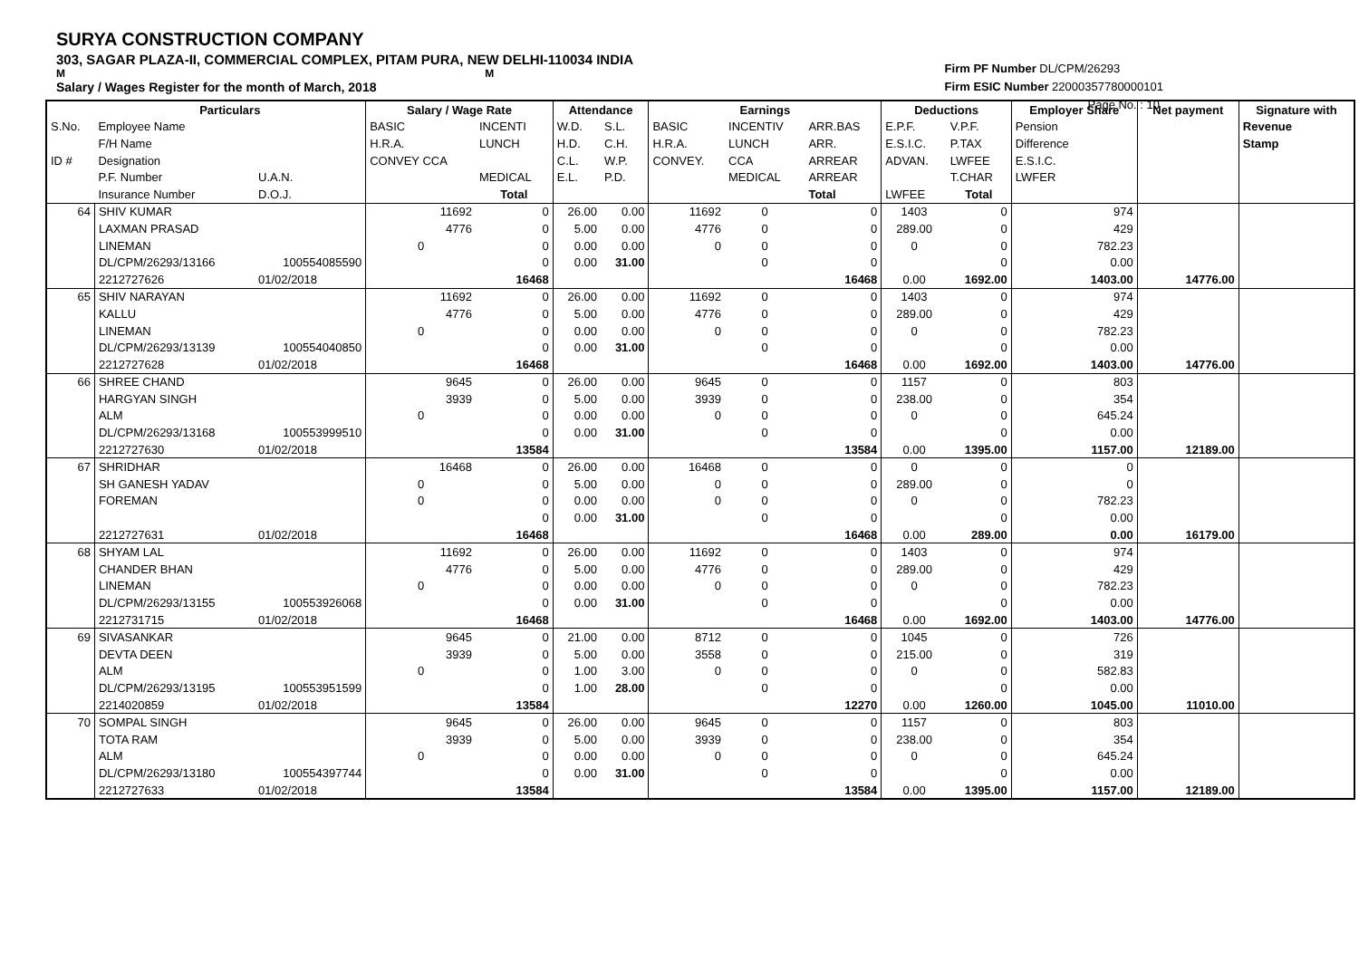SURYA CONSTRUCTION COMPANY
303, SAGAR PLAZA-II, COMMERCIAL COMPLEX, PITAM PURA, NEW DELHI-110034 INDIA
M M
Salary / Wages Register for the month of March, 2018
Firm PF Number DL/CPM/26293
Firm ESIC Number 22000357780000101
Page No. : 10
| | Particulars | | Salary / Wage Rate | | Attendance | | Earnings | | | Deductions | | Employer Share | Net payment | Signature with |
| --- | --- | --- | --- | --- | --- | --- | --- | --- | --- | --- | --- | --- | --- | --- |
| S.No. | Employee Name | | BASIC | INCENTI | W.D. | S.L. | BASIC | INCENTIV | ARR.BAS | E.P.F. | V.P.F. | Pension | | Revenue |
| | F/H Name | | H.R.A. | LUNCH | H.D. | C.H. | H.R.A. | LUNCH | ARR. | E.S.I.C. | P.TAX | Difference | | Stamp |
| ID # | Designation | | CONVEY CCA | | C.L. | W.P. | CONVEY. | CCA | ARREAR | ADVAN. | LWFEE | E.S.I.C. | | |
| | P.F. Number | U.A.N. | | MEDICAL | E.L. | P.D. | | MEDICAL | ARREAR | | T.CHAR | LWFER | | |
| | Insurance Number | D.O.J. | | Total | | | | | Total | LWFEE | Total | | | |
| 64 | SHIV KUMAR | | 11692 | 0 | 26.00 | 0.00 | 11692 | 0 | 0 | 1403 | 0 | 974 | | |
| | LAXMAN PRASAD | | 4776 | 0 | 5.00 | 0.00 | 4776 | 0 | 0 | 289.00 | 0 | 429 | | |
| | LINEMAN | | 0 | 0 | 0.00 | 0.00 | 0 | 0 | 0 | 0 | 0 | 782.23 | | |
| | DL/CPM/26293/13166 | 100554085590 | | 0 | 0.00 | 31.00 | | 0 | 0 | | 0 | 0.00 | | |
| | 2212727626 | 01/02/2018 | | 16468 | | | | | 16468 | 0.00 | 1692.00 | 1403.00 | 14776.00 | |
| 65 | SHIV NARAYAN | | 11692 | 0 | 26.00 | 0.00 | 11692 | 0 | 0 | 1403 | 0 | 974 | | |
| | KALLU | | 4776 | 0 | 5.00 | 0.00 | 4776 | 0 | 0 | 289.00 | 0 | 429 | | |
| | LINEMAN | | 0 | 0 | 0.00 | 0.00 | 0 | 0 | 0 | 0 | 0 | 782.23 | | |
| | DL/CPM/26293/13139 | 100554040850 | | 0 | 0.00 | 31.00 | | 0 | 0 | | 0 | 0.00 | | |
| | 2212727628 | 01/02/2018 | | 16468 | | | | | 16468 | 0.00 | 1692.00 | 1403.00 | 14776.00 | |
| 66 | SHREE CHAND | | 9645 | 0 | 26.00 | 0.00 | 9645 | 0 | 0 | 1157 | 0 | 803 | | |
| | HARGYAN SINGH | | 3939 | 0 | 5.00 | 0.00 | 3939 | 0 | 0 | 238.00 | 0 | 354 | | |
| | ALM | | 0 | 0 | 0.00 | 0.00 | 0 | 0 | 0 | 0 | 0 | 645.24 | | |
| | DL/CPM/26293/13168 | 100553999510 | | 0 | 0.00 | 31.00 | | 0 | 0 | | 0 | 0.00 | | |
| | 2212727630 | 01/02/2018 | | 13584 | | | | | 13584 | 0.00 | 1395.00 | 1157.00 | 12189.00 | |
| 67 | SHRIDHAR | | 16468 | 0 | 26.00 | 0.00 | 16468 | 0 | 0 | 0 | 0 | 0 | | |
| | SH GANESH YADAV | | 0 | 0 | 5.00 | 0.00 | 0 | 0 | 0 | 289.00 | 0 | 0 | | |
| | FOREMAN | | 0 | 0 | 0.00 | 0.00 | 0 | 0 | 0 | 0 | 0 | 782.23 | | |
| | | | | 0 | 0.00 | 31.00 | | 0 | 0 | | 0 | 0.00 | | |
| | 2212727631 | 01/02/2018 | | 16468 | | | | | 16468 | 0.00 | 289.00 | 0.00 | 16179.00 | |
| 68 | SHYAM LAL | | 11692 | 0 | 26.00 | 0.00 | 11692 | 0 | 0 | 1403 | 0 | 974 | | |
| | CHANDER BHAN | | 4776 | 0 | 5.00 | 0.00 | 4776 | 0 | 0 | 289.00 | 0 | 429 | | |
| | LINEMAN | | 0 | 0 | 0.00 | 0.00 | 0 | 0 | 0 | 0 | 0 | 782.23 | | |
| | DL/CPM/26293/13155 | 100553926068 | | 0 | 0.00 | 31.00 | | 0 | 0 | | 0 | 0.00 | | |
| | 2212731715 | 01/02/2018 | | 16468 | | | | | 16468 | 0.00 | 1692.00 | 1403.00 | 14776.00 | |
| 69 | SIVASANKAR | | 9645 | 0 | 21.00 | 0.00 | 8712 | 0 | 0 | 1045 | 0 | 726 | | |
| | DEVTA DEEN | | 3939 | 0 | 5.00 | 0.00 | 3558 | 0 | 0 | 215.00 | 0 | 319 | | |
| | ALM | | 0 | 0 | 1.00 | 3.00 | 0 | 0 | 0 | 0 | 0 | 582.83 | | |
| | DL/CPM/26293/13195 | 100553951599 | | 0 | 1.00 | 28.00 | | 0 | 0 | | 0 | 0.00 | | |
| | 2214020859 | 01/02/2018 | | 13584 | | | | | 12270 | 0.00 | 1260.00 | 1045.00 | 11010.00 | |
| 70 | SOMPAL SINGH | | 9645 | 0 | 26.00 | 0.00 | 9645 | 0 | 0 | 1157 | 0 | 803 | | |
| | TOTA RAM | | 3939 | 0 | 5.00 | 0.00 | 3939 | 0 | 0 | 238.00 | 0 | 354 | | |
| | ALM | | 0 | 0 | 0.00 | 0.00 | 0 | 0 | 0 | 0 | 0 | 645.24 | | |
| | DL/CPM/26293/13180 | 100554397744 | | 0 | 0.00 | 31.00 | | 0 | 0 | | 0 | 0.00 | | |
| | 2212727633 | 01/02/2018 | | 13584 | | | | | 13584 | 0.00 | 1395.00 | 1157.00 | 12189.00 | |